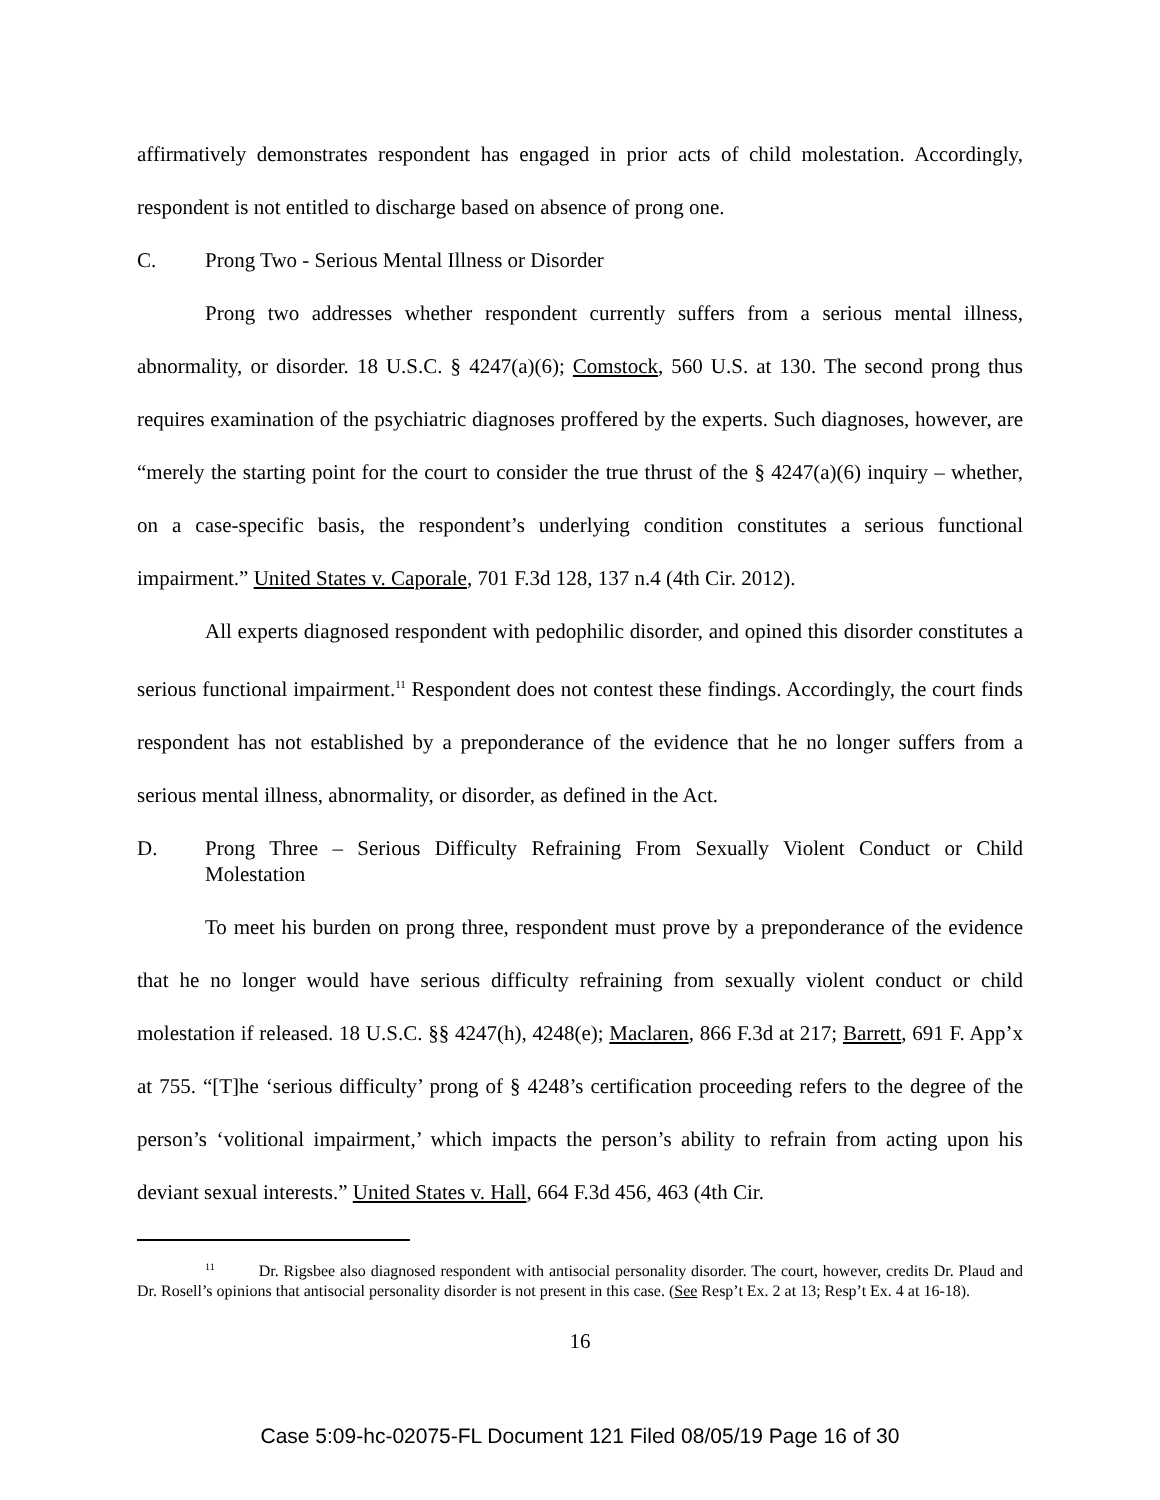affirmatively demonstrates respondent has engaged in prior acts of child molestation. Accordingly, respondent is not entitled to discharge based on absence of prong one.
C. Prong Two - Serious Mental Illness or Disorder
Prong two addresses whether respondent currently suffers from a serious mental illness, abnormality, or disorder. 18 U.S.C. § 4247(a)(6); Comstock, 560 U.S. at 130. The second prong thus requires examination of the psychiatric diagnoses proffered by the experts. Such diagnoses, however, are “merely the starting point for the court to consider the true thrust of the § 4247(a)(6) inquiry – whether, on a case-specific basis, the respondent’s underlying condition constitutes a serious functional impairment.” United States v. Caporale, 701 F.3d 128, 137 n.4 (4th Cir. 2012).
All experts diagnosed respondent with pedophilic disorder, and opined this disorder constitutes a serious functional impairment.<sup>11</sup> Respondent does not contest these findings. Accordingly, the court finds respondent has not established by a preponderance of the evidence that he no longer suffers from a serious mental illness, abnormality, or disorder, as defined in the Act.
D. Prong Three – Serious Difficulty Refraining From Sexually Violent Conduct or Child Molestation
To meet his burden on prong three, respondent must prove by a preponderance of the evidence that he no longer would have serious difficulty refraining from sexually violent conduct or child molestation if released. 18 U.S.C. §§ 4247(h), 4248(e); Maclaren, 866 F.3d at 217; Barrett, 691 F. App’x at 755. “[T]he ‘serious difficulty’ prong of § 4248’s certification proceeding refers to the degree of the person’s ‘volitional impairment,’ which impacts the person’s ability to refrain from acting upon his deviant sexual interests.” United States v. Hall, 664 F.3d 456, 463 (4th Cir.
<sup>11</sup> Dr. Rigsbee also diagnosed respondent with antisocial personality disorder. The court, however, credits Dr. Plaud and Dr. Rosell’s opinions that antisocial personality disorder is not present in this case. (See Resp’t Ex. 2 at 13; Resp’t Ex. 4 at 16-18).
16
Case 5:09-hc-02075-FL Document 121 Filed 08/05/19 Page 16 of 30